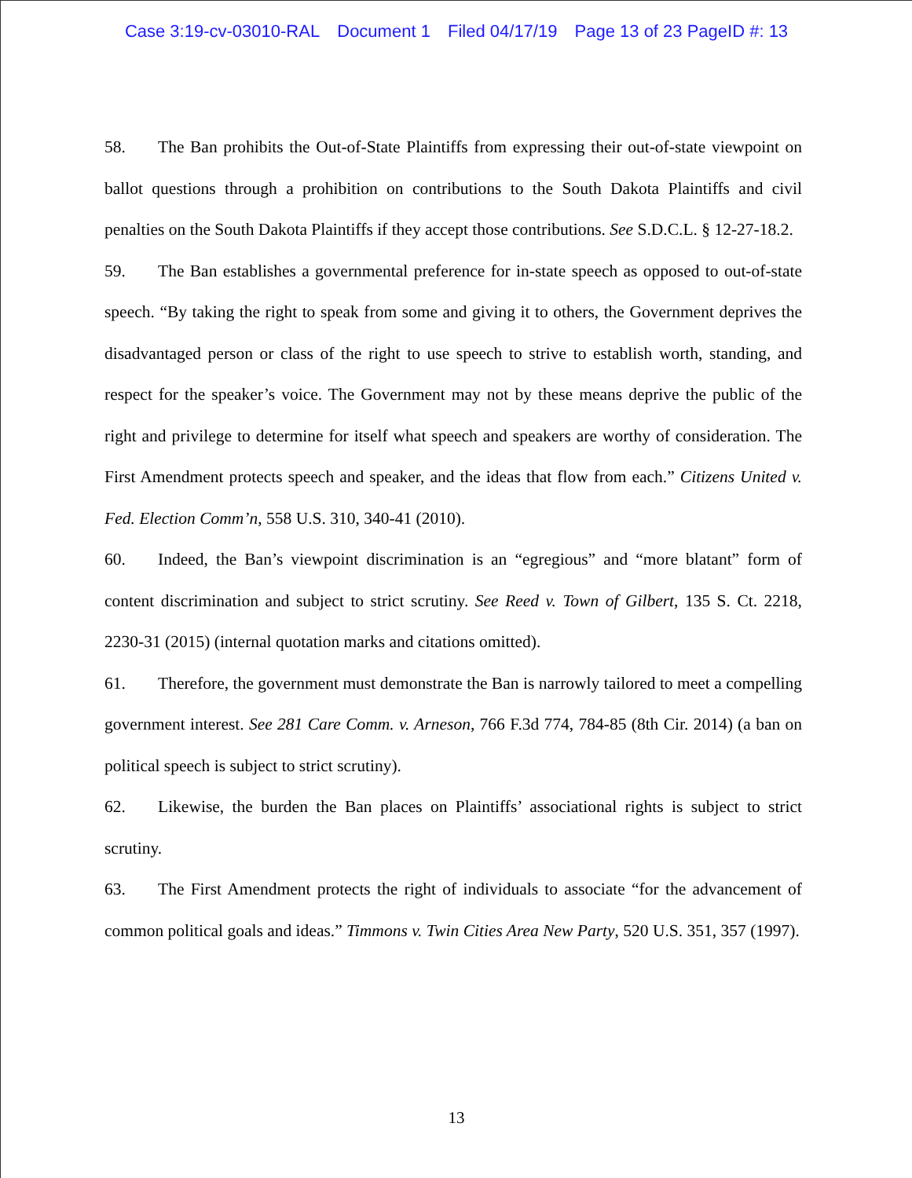Case 3:19-cv-03010-RAL Document 1 Filed 04/17/19 Page 13 of 23 PageID #: 13
58. The Ban prohibits the Out-of-State Plaintiffs from expressing their out-of-state viewpoint on ballot questions through a prohibition on contributions to the South Dakota Plaintiffs and civil penalties on the South Dakota Plaintiffs if they accept those contributions. See S.D.C.L. § 12-27-18.2.
59. The Ban establishes a governmental preference for in-state speech as opposed to out-of-state speech. “By taking the right to speak from some and giving it to others, the Government deprives the disadvantaged person or class of the right to use speech to strive to establish worth, standing, and respect for the speaker’s voice. The Government may not by these means deprive the public of the right and privilege to determine for itself what speech and speakers are worthy of consideration. The First Amendment protects speech and speaker, and the ideas that flow from each.” Citizens United v. Fed. Election Comm’n, 558 U.S. 310, 340-41 (2010).
60. Indeed, the Ban’s viewpoint discrimination is an “egregious” and “more blatant” form of content discrimination and subject to strict scrutiny. See Reed v. Town of Gilbert, 135 S. Ct. 2218, 2230-31 (2015) (internal quotation marks and citations omitted).
61. Therefore, the government must demonstrate the Ban is narrowly tailored to meet a compelling government interest. See 281 Care Comm. v. Arneson, 766 F.3d 774, 784-85 (8th Cir. 2014) (a ban on political speech is subject to strict scrutiny).
62. Likewise, the burden the Ban places on Plaintiffs’ associational rights is subject to strict scrutiny.
63. The First Amendment protects the right of individuals to associate “for the advancement of common political goals and ideas.” Timmons v. Twin Cities Area New Party, 520 U.S. 351, 357 (1997).
13